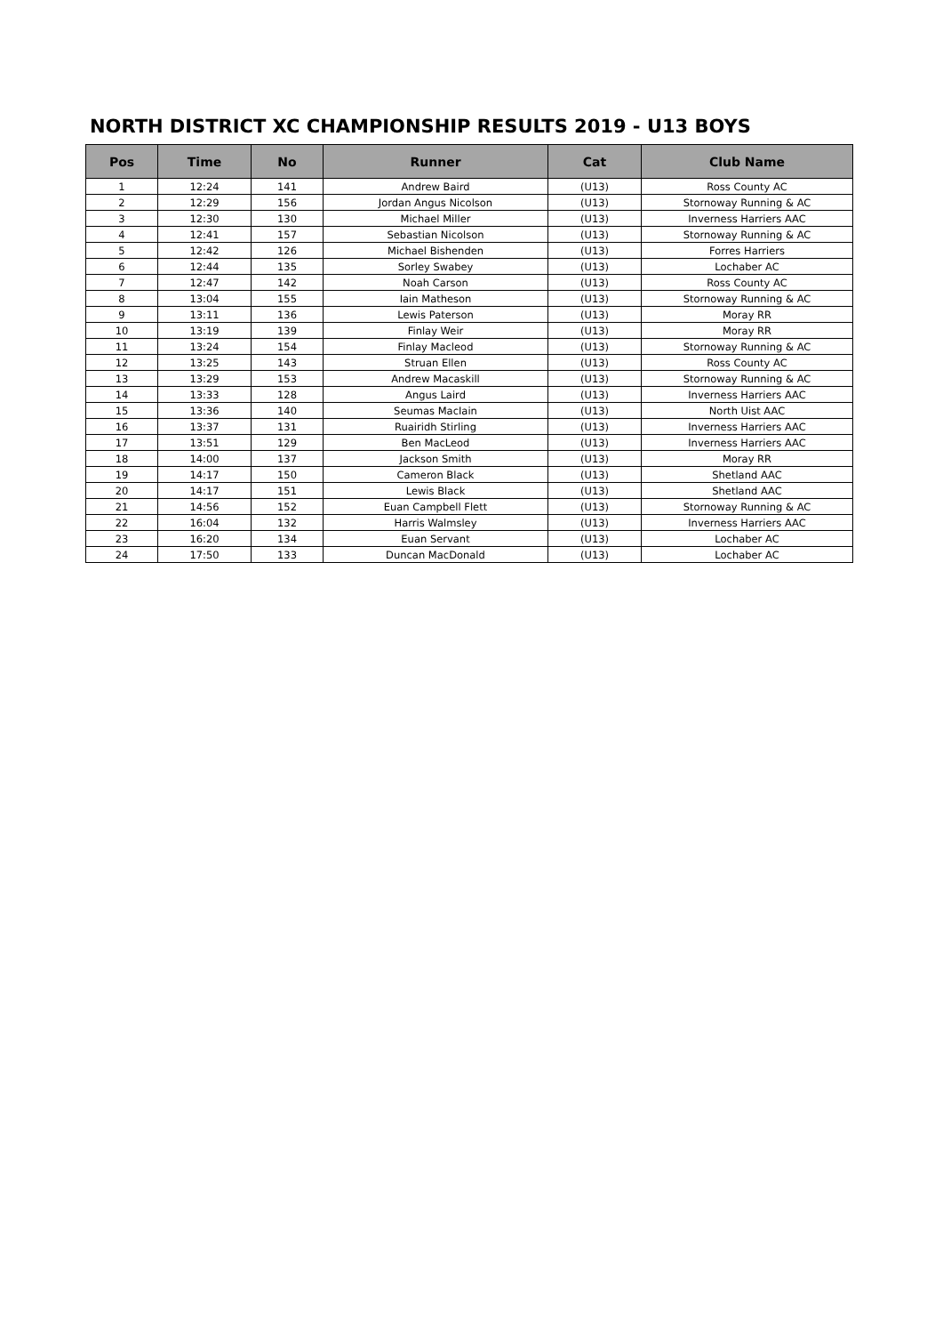NORTH DISTRICT XC CHAMPIONSHIP RESULTS 2019 - U13 BOYS
| Pos | Time | No | Runner | Cat | Club Name |
| --- | --- | --- | --- | --- | --- |
| 1 | 12:24 | 141 | Andrew Baird | (U13) | Ross County AC |
| 2 | 12:29 | 156 | Jordan Angus Nicolson | (U13) | Stornoway Running & AC |
| 3 | 12:30 | 130 | Michael Miller | (U13) | Inverness Harriers AAC |
| 4 | 12:41 | 157 | Sebastian Nicolson | (U13) | Stornoway Running & AC |
| 5 | 12:42 | 126 | Michael Bishenden | (U13) | Forres Harriers |
| 6 | 12:44 | 135 | Sorley Swabey | (U13) | Lochaber AC |
| 7 | 12:47 | 142 | Noah Carson | (U13) | Ross County AC |
| 8 | 13:04 | 155 | Iain Matheson | (U13) | Stornoway Running & AC |
| 9 | 13:11 | 136 | Lewis Paterson | (U13) | Moray RR |
| 10 | 13:19 | 139 | Finlay Weir | (U13) | Moray RR |
| 11 | 13:24 | 154 | Finlay Macleod | (U13) | Stornoway Running & AC |
| 12 | 13:25 | 143 | Struan Ellen | (U13) | Ross County AC |
| 13 | 13:29 | 153 | Andrew Macaskill | (U13) | Stornoway Running & AC |
| 14 | 13:33 | 128 | Angus Laird | (U13) | Inverness Harriers AAC |
| 15 | 13:36 | 140 | Seumas MacIain | (U13) | North Uist AAC |
| 16 | 13:37 | 131 | Ruairidh Stirling | (U13) | Inverness Harriers AAC |
| 17 | 13:51 | 129 | Ben MacLeod | (U13) | Inverness Harriers AAC |
| 18 | 14:00 | 137 | Jackson Smith | (U13) | Moray RR |
| 19 | 14:17 | 150 | Cameron Black | (U13) | Shetland AAC |
| 20 | 14:17 | 151 | Lewis Black | (U13) | Shetland AAC |
| 21 | 14:56 | 152 | Euan Campbell Flett | (U13) | Stornoway Running & AC |
| 22 | 16:04 | 132 | Harris Walmsley | (U13) | Inverness Harriers AAC |
| 23 | 16:20 | 134 | Euan Servant | (U13) | Lochaber AC |
| 24 | 17:50 | 133 | Duncan MacDonald | (U13) | Lochaber AC |